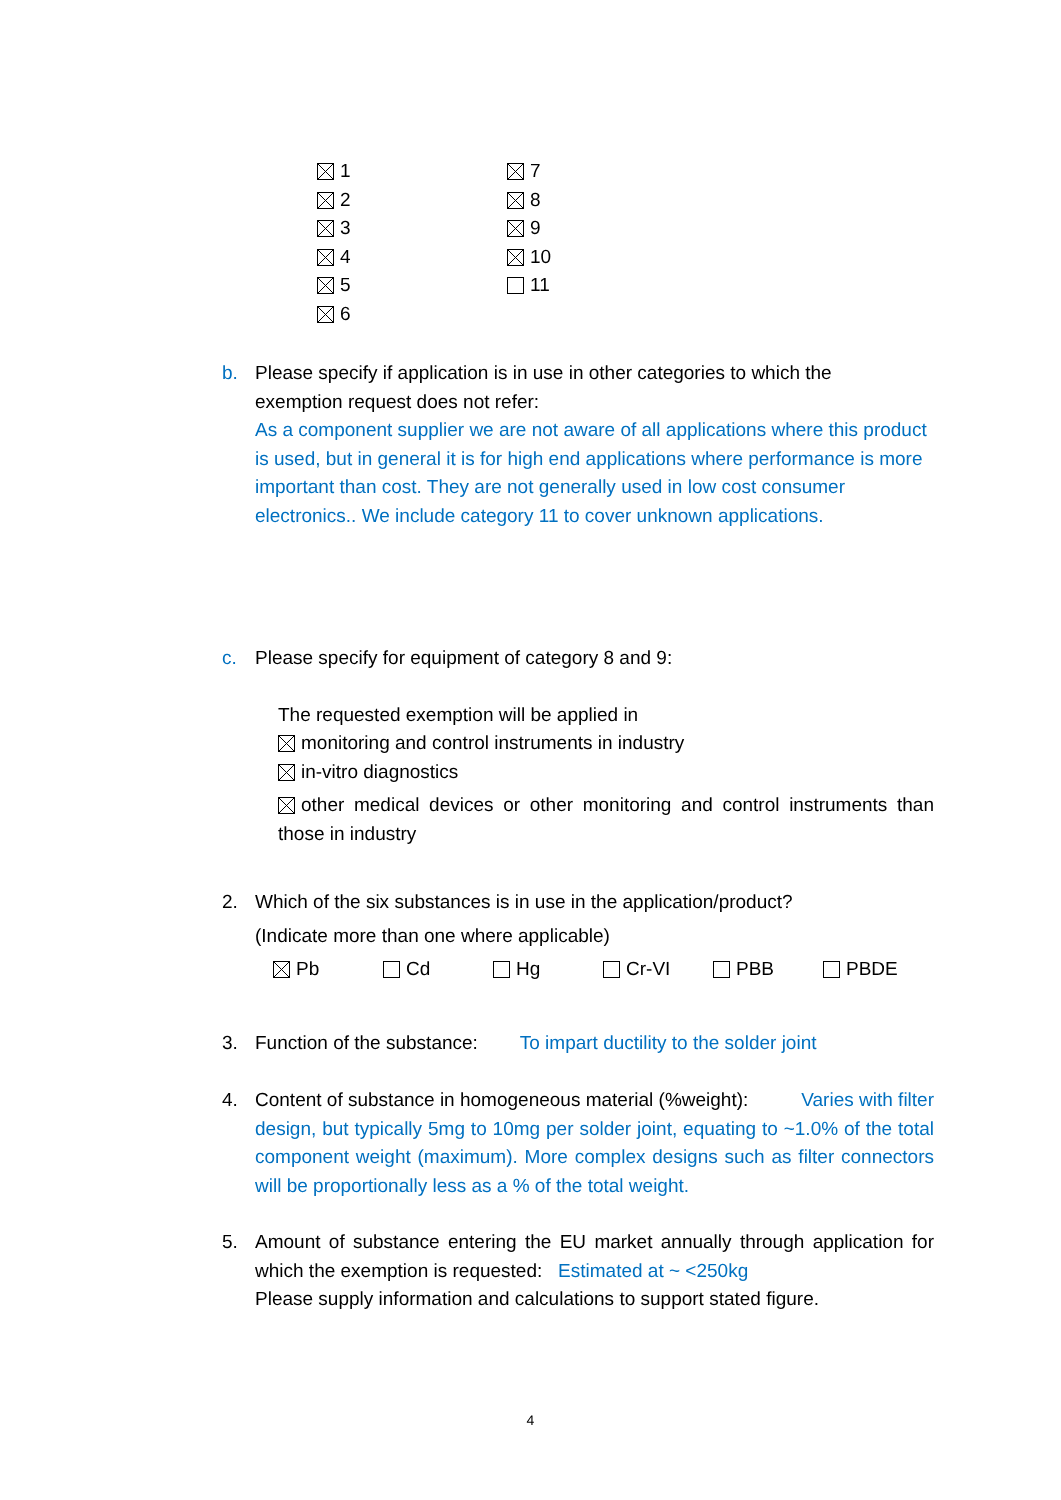1
2
3
4
5
6
7
8
9
10
11
b. Please specify if application is in use in other categories to which the
exemption request does not refer:
As a component supplier we are not aware of all applications where this product is used, but in general it is for high end applications where performance is more important than cost. They are not generally used in low cost consumer electronics.. We include category 11 to cover unknown applications.
c. Please specify for equipment of category 8 and 9:
The requested exemption will be applied in
monitoring and control instruments in industry
in-vitro diagnostics
other medical devices or other monitoring and control instruments than those in industry
2. Which of the six substances is in use in the application/product?
(Indicate more than one where applicable)
Pb Cd Hg Cr-VI PBB PBDE
3. Function of the substance: To impart ductility to the solder joint
4. Content of substance in homogeneous material (%weight): Varies with filter design, but typically 5mg to 10mg per solder joint, equating to ~1.0% of the total component weight (maximum). More complex designs such as filter connectors will be proportionally less as a % of the total weight.
5. Amount of substance entering the EU market annually through application for which the exemption is requested: Estimated at ~ <250kg
Please supply information and calculations to support stated figure.
4